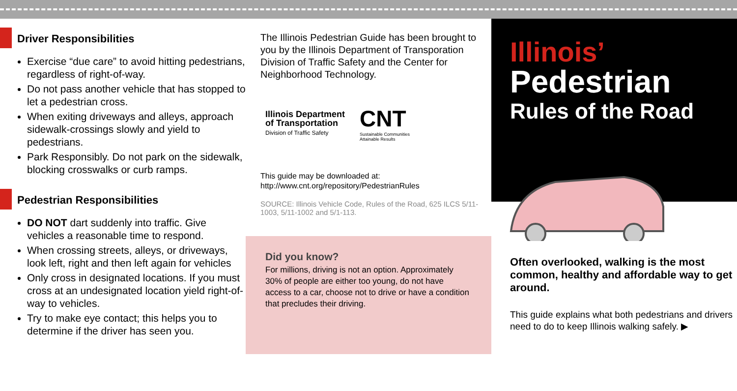Driver Responsibilities
Exercise “due care” to avoid hitting pedestrians, regardless of right-of-way.
Do not pass another vehicle that has stopped to let a pedestrian cross.
When exiting driveways and alleys, approach sidewalk-crossings slowly and yield to pedestrians.
Park Responsibly. Do not park on the sidewalk, blocking crosswalks or curb ramps.
Pedestrian Responsibilities
DO NOT dart suddenly into traffic. Give vehicles a reasonable time to respond.
When crossing streets, alleys, or driveways, look left, right and then left again for vehicles
Only cross in designated locations. If you must cross at an undesignated location yield right-of-way to vehicles.
Try to make eye contact; this helps you to determine if the driver has seen you.
The Illinois Pedestrian Guide has been brought to you by the Illinois Department of Transporation Division of Traffic Safety and the Center for Neighborhood Technology.
Illinois Department
of Transportation
Division of Traffic Safety
CNT
Sustainable Communities
Attainable Results
This guide may be downloaded at:
http://www.cnt.org/repository/PedestrianRules
SOURCE: Illinois Vehicle Code, Rules of the Road, 625 ILCS 5/11-1003, 5/11-1002 and 5/1-113.
Did you know?
For millions, driving is not an option. Approximately 30% of people are either too young, do not have access to a car, choose not to drive or have a condition that precludes their driving.
Illinois’
Pedestrian
Rules of the Road
Often overlooked, walking is the most common, healthy and affordable way to get around.
This guide explains what both pedestrians and drivers need to do to keep Illinois walking safely. ▶